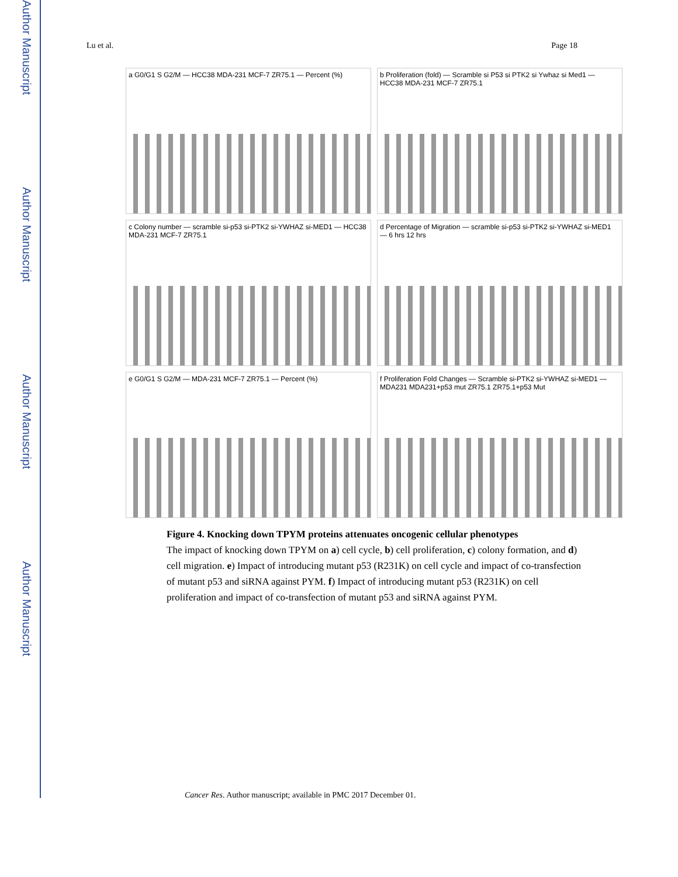Author Manuscript
Author Manuscript
Author Manuscript
Author Manuscript
Lu et al. Page 18
a G0/G1 S G2/M — HCC38 MDA-231 MCF-7 ZR75.1 — Percent (%)
b Proliferation (fold) — Scramble si P53 si PTK2 si Ywhaz si Med1 — HCC38 MDA-231 MCF-7 ZR75.1
c Colony number — scramble si-p53 si-PTK2 si-YWHAZ si-MED1 — HCC38 MDA-231 MCF-7 ZR75.1
d Percentage of Migration — scramble si-p53 si-PTK2 si-YWHAZ si-MED1 — 6 hrs 12 hrs
e G0/G1 S G2/M — MDA-231 MCF-7 ZR75.1 — Percent (%)
f Proliferation Fold Changes — Scramble si-PTK2 si-YWHAZ si-MED1 — MDA231 MDA231+p53 mut ZR75.1 ZR75.1+p53 Mut
Figure 4. Knocking down TPYM proteins attenuates oncogenic cellular phenotypes
The impact of knocking down TPYM on a) cell cycle, b) cell proliferation, c) colony formation, and d) cell migration. e) Impact of introducing mutant p53 (R231K) on cell cycle and impact of co-transfection of mutant p53 and siRNA against PYM. f) Impact of introducing mutant p53 (R231K) on cell proliferation and impact of co-transfection of mutant p53 and siRNA against PYM.
Cancer Res. Author manuscript; available in PMC 2017 December 01.